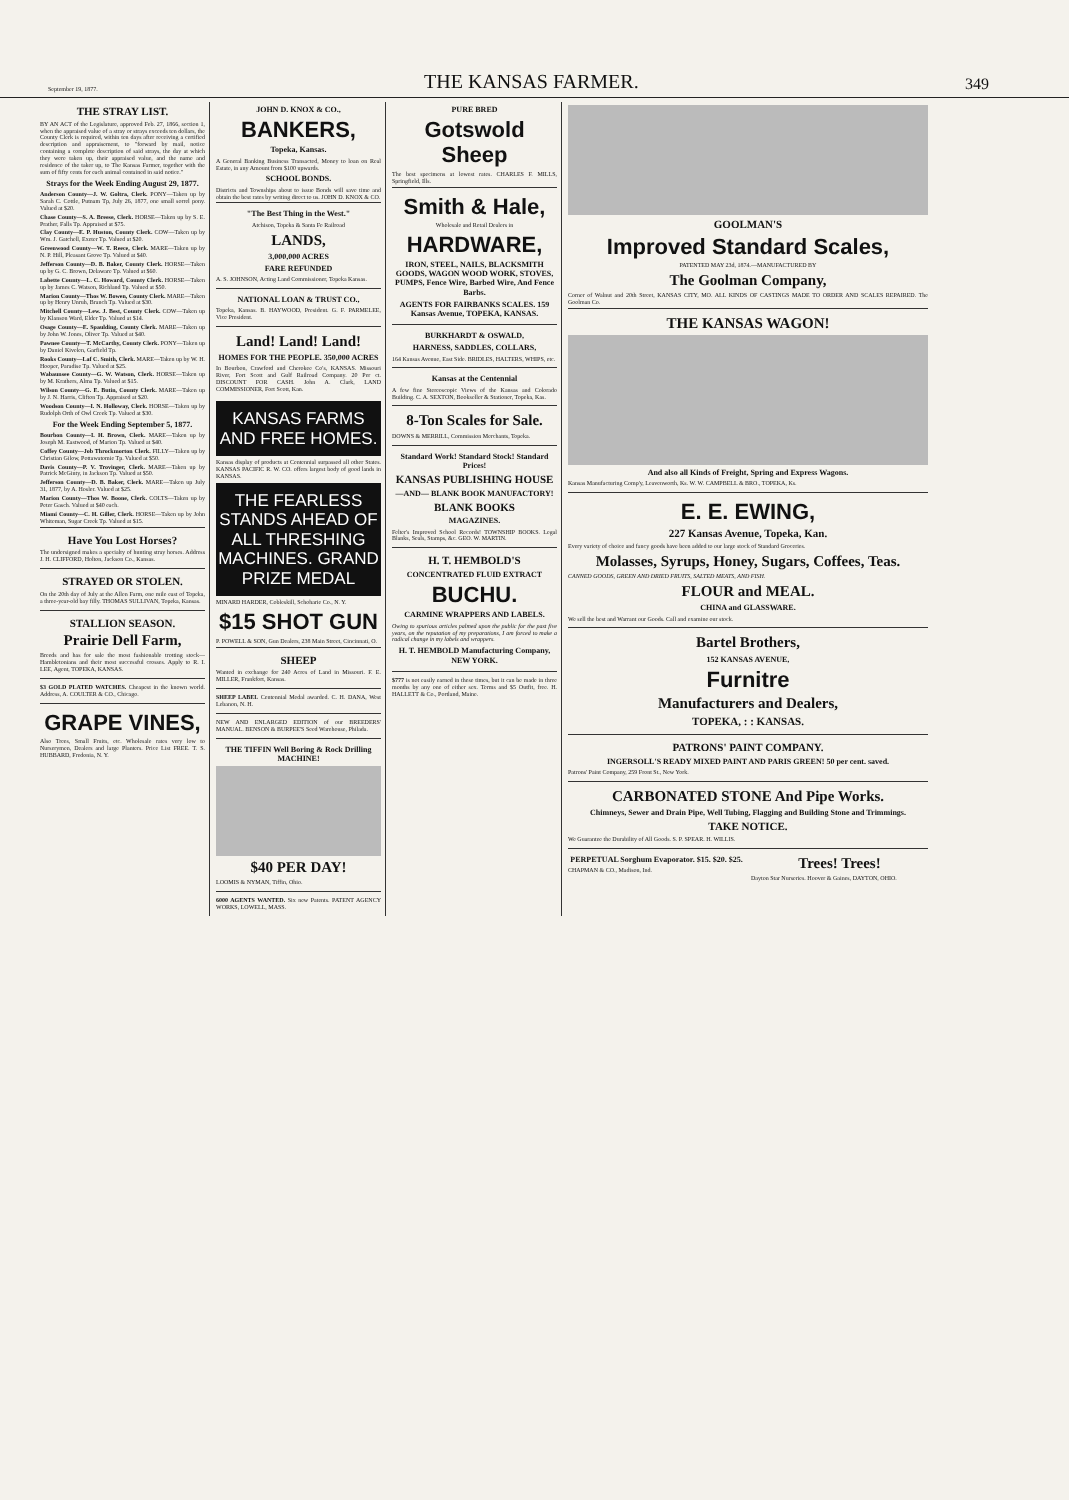September 19, 1877. THE KANSAS FARMER. 349
THE STRAY LIST.
BY AN ACT of the Legislature, approved Feb. 27, 1866, section 1, when the appraised value of a stray or strays exceeds ten dollars, the County Clerk is required, within ten days after receiving a certified description and appraisement, to "forward by mail, notice containing a complete description of said strays, the day at which they were taken up, their appraised value, and the name and residence of the taker up, to The Kansas Farmer, together with the sum of fifty cents for each animal contained in said notice."
Strays for the Week Ending August 29, 1877.
Anderson County—J. W. Goltra, Clerk. PONY—Taken up by Sarah C. Cottle, Putnam Tp, July 26, 1877, one small sorrel pony. Valued at $20.
Chase County—S. A. Breese, Clerk. HORSE—Taken up by S. E. Prather, Falls Tp. Appraised at $75.
Clay County—E. P. Huston, County Clerk. COW—Taken up by Wm. J. Gatchell, Exeter Tp. Valued at $20.
Greenwood County—W. T. Reece, Clerk. MARE—Taken up by N. P. Hill, Pleasant Grove Tp. Valued at $40.
Jefferson County—D. B. Baker, County Clerk. HORSE—Taken up by G. C. Brown, Delaware Tp. Valued at $60.
Labette County—L. C. Howard, County Clerk. HORSE—Taken up by James C. Watson, Richland Tp. Valued at $50.
Marion County—Thos W. Bowen, County Clerk. MARE—Taken up by Henry Unruh, Branch Tp. Valued at $30.
Mitchell County—Lew. J. Best, County Clerk. COW—Taken up by Klanson Ward, Elder Tp. Valued at $14.
Osage County—E. Spaulding, County Clerk. MARE—Taken up by John W. Jones, Oliver Tp. Valued at $40.
Pawnee County—T. McCarthy, County Clerk. PONY—Taken up by Daniel Kivelen, Garfield Tp.
Rooks County—Laf C. Smith, Clerk. MARE—Taken up by W. H. Hooper, Paradise Tp. Valued at $25.
Wabaunsee County—G. W. Watson, Clerk. HORSE—Taken up by M. Krathers, Alma Tp. Valued at $15.
Wilson County—G. E. Butin, County Clerk. MARE—Taken up by J. N. Harris, Clifton Tp. Appraised at $20.
Woodson County—I. N. Holloway, Clerk. HORSE—Taken up by Rudolph Orth of Owl Creek Tp. Valued at $30.
For the Week Ending September 5, 1877.
Bourbon County—I. H. Brown, Clerk. MARE—Taken up by Joseph M. Eastwood, of Marion Tp. Valued at $40.
Coffey County—Job Throckmorton Clerk. FILLY—Taken up by Christian Gilow, Pottawatomie Tp. Valued at $50.
Davis County—P. V. Trovinger, Clerk. MARE—Taken up by Patrick McGinty, in Jackson Tp. Valued at $50.
Jefferson County—D. B. Baker, Clerk. MARE—Taken up July 31, 1877, by A. Hosler. Valued at $25.
Marion County—Thos W. Boone, Clerk. COLTS—Taken up by Peter Gasch. Valued at $40 each.
Miami County—C. H. Giller, Clerk. HORSE—Taken up by John Whiteman, Sugar Creek Tp. Valued at $15.
Have You Lost Horses?
The undersigned makes a specialty of hunting stray horses. Address J. H. CLIFFORD, Holton, Jackson Co., Kansas.
STRAYED OR STOLEN.
On the 20th day of July at the Allen Farm, one mile east of Topeka, a three-year-old bay filly. THOMAS SULLIVAN, Topeka, Kansas.
STALLION SEASON.
Prairie Dell Farm,
Breeds and has for sale the most fashionable trotting stock—Hambletonians and their most successful crosses. Apply to R. I. LEE, Agent, TOPEKA, KANSAS.
$3 GOLD PLATED WATCHES. Cheapest in the known world. Address, A. COULTER & CO., Chicago.
GRAPE VINES,
Also Trees, Small Fruits, etc. Wholesale rates very low to Nurserymen, Dealers and large Planters. Price List FREE. T. S. HUBBARD, Fredonia, N. Y.
JOHN D. KNOX & CO.,
BANKERS,
Topeka, Kansas.
A General Banking Business Transacted, Money to loan on Real Estate, in any Amount from $100 upwards.
SCHOOL BONDS.
Districts and Townships about to issue Bonds will save time and obtain the best rates by writing direct to us. JOHN D. KNOX & CO.
"The Best Thing in the West."
Atchison, Topeka & Santa Fe Railroad
LANDS,
3,000,000 ACRES
FARE REFUNDED
A. S. JOHNSON, Acting Land Commissioner, Topeka Kansas.
NATIONAL LOAN & TRUST CO.,
Topeka, Kansas. B. HAYWOOD, President. G. F. PARMELEE, Vice President.
Land! Land! Land!
HOMES FOR THE PEOPLE. 350,000 ACRES
In Bourbon, Crawford and Cherokee Co's, KANSAS. Missouri River, Fort Scott and Gulf Railroad Company. 20 Per ct. DISCOUNT FOR CASH. John A. Clark, LAND COMMISSIONER, Fort Scott, Kan.
KANSAS FARMS AND FREE HOMES.
Kansas display of products at Centennial surpassed all other States. KANSAS PACIFIC R. W. CO. offers largest body of good lands in KANSAS.
THE FEARLESS STANDS AHEAD OF ALL THRESHING MACHINES. GRAND PRIZE MEDAL
MINARD HARDER, Cobleskill, Schoharie Co., N. Y.
$15 SHOT GUN
P. POWELL & SON, Gun Dealers, 238 Main Street, Cincinnati, O.
SHEEP
Wanted in exchange for 240 Acres of Land in Missouri. F. E. MILLER, Frankfort, Kansas.
SHEEP LABEL Centennial Medal awarded. C. H. DANA, West Lebanon, N. H.
NEW AND ENLARGED EDITION of our BREEDERS' MANUAL. BENSON & BURPEE'S Seed Warehouse, Philada.
THE TIFFIN Well Boring & Rock Drilling MACHINE!
$40 PER DAY!
LOOMIS & NYMAN, Tiffin, Ohio.
6000 AGENTS WANTED. Six new Patents. PATENT AGENCY WORKS, LOWELL, MASS.
PURE BRED
Gotswold Sheep
The best specimens at lowest rates. CHARLES F. MILLS, Springfield, Ills.
Smith & Hale,
Wholesale and Retail Dealers in
HARDWARE,
IRON, STEEL, NAILS, BLACKSMITH GOODS, WAGON WOOD WORK, STOVES, PUMPS, Fence Wire, Barbed Wire, And Fence Barbs.
AGENTS FOR FAIRBANKS SCALES. 159 Kansas Avenue, TOPEKA, KANSAS.
BURKHARDT & OSWALD,
HARNESS, SADDLES, COLLARS,
164 Kansas Avenue, East Side. BRIDLES, HALTERS, WHIPS, etc.
Kansas at the Centennial
A few fine Stereoscopic Views of the Kansas and Colorado Building. C. A. SEXTON, Bookseller & Stationer, Topeka, Kas.
8-Ton Scales for Sale.
DOWNS & MERRILL, Commission Merchants, Topeka.
Standard Work! Standard Stock! Standard Prices!
KANSAS PUBLISHING HOUSE
—AND— BLANK BOOK MANUFACTORY!
BLANK BOOKS
MAGAZINES.
Felter's Improved School Records! TOWNSHIP BOOKS. Legal Blanks, Seals, Stamps, &c. GEO. W. MARTIN.
H. T. HEMBOLD'S
CONCENTRATED FLUID EXTRACT
BUCHU.
CARMINE WRAPPERS AND LABELS.
Owing to spurious articles palmed upon the public for the past five years, on the reputation of my preparations, I am forced to make a radical change in my labels and wrappers.
H. T. HEMBOLD Manufacturing Company, NEW YORK.
$777 is not easily earned in these times, but it can be made in three months by any one of either sex. Terms and $5 Outfit, free. H. HALLETT & Co., Portland, Maine.
GOOLMAN'S
Improved Standard Scales,
PATENTED MAY 23d, 1874.—MANUFACTURED BY
The Goolman Company,
Corner of Walnut and 20th Street, KANSAS CITY, MO. ALL KINDS OF CASTINGS MADE TO ORDER AND SCALES REPAIRED. The Goolman Co.
THE KANSAS WAGON!
And also all Kinds of Freight, Spring and Express Wagons.
Kansas Manufacturing Comp'y, Leavenworth, Ks. W. W. CAMPBELL & BRO., TOPEKA, Ks.
E. E. EWING,
227 Kansas Avenue, Topeka, Kan.
Every variety of choice and fancy goods have been added to our large stock of Standard Groceries.
Molasses, Syrups, Honey, Sugars, Coffees, Teas.
CANNED GOODS, GREEN AND DRIED FRUITS, SALTED MEATS, AND FISH.
FLOUR and MEAL.
CHINA and GLASSWARE.
We sell the best and Warrant our Goods. Call and examine our stock.
Bartel Brothers,
152 KANSAS AVENUE,
Furnitre
Manufacturers and Dealers,
TOPEKA, : : KANSAS.
PATRONS' PAINT COMPANY.
INGERSOLL'S READY MIXED PAINT AND PARIS GREEN! 50 per cent. saved.
Patrons' Paint Company, 259 Front St., New York.
CARBONATED STONE And Pipe Works.
Chimneys, Sewer and Drain Pipe, Well Tubing, Flagging and Building Stone and Trimmings.
TAKE NOTICE.
We Guarantee the Durability of All Goods. S. P. SPEAR. H. WILLIS.
PERPETUAL Sorghum Evaporator. $15. $20. $25.
CHAPMAN & CO., Madison, Ind.
Trees! Trees!
Dayton Star Nurseries. Hoover & Gaines, DAYTON, OHIO.